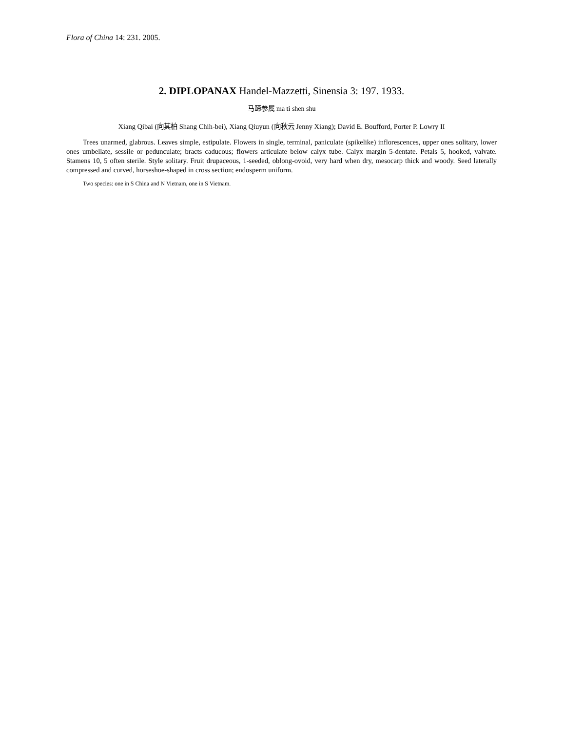Flora of China 14: 231. 2005.
2. DIPLOPANAX Handel-Mazzetti, Sinensia 3: 197. 1933.
马蹄参属 ma ti shen shu
Xiang Qibai (向其柏 Shang Chih-bei), Xiang Qiuyun (向秋云 Jenny Xiang); David E. Boufford, Porter P. Lowry II
Trees unarmed, glabrous. Leaves simple, estipulate. Flowers in single, terminal, paniculate (spikelike) inflorescences, upper ones solitary, lower ones umbellate, sessile or pedunculate; bracts caducous; flowers articulate below calyx tube. Calyx margin 5-dentate. Petals 5, hooked, valvate. Stamens 10, 5 often sterile. Style solitary. Fruit drupaceous, 1-seeded, oblong-ovoid, very hard when dry, mesocarp thick and woody. Seed laterally compressed and curved, horseshoe-shaped in cross section; endosperm uniform.
Two species: one in S China and N Vietnam, one in S Vietnam.